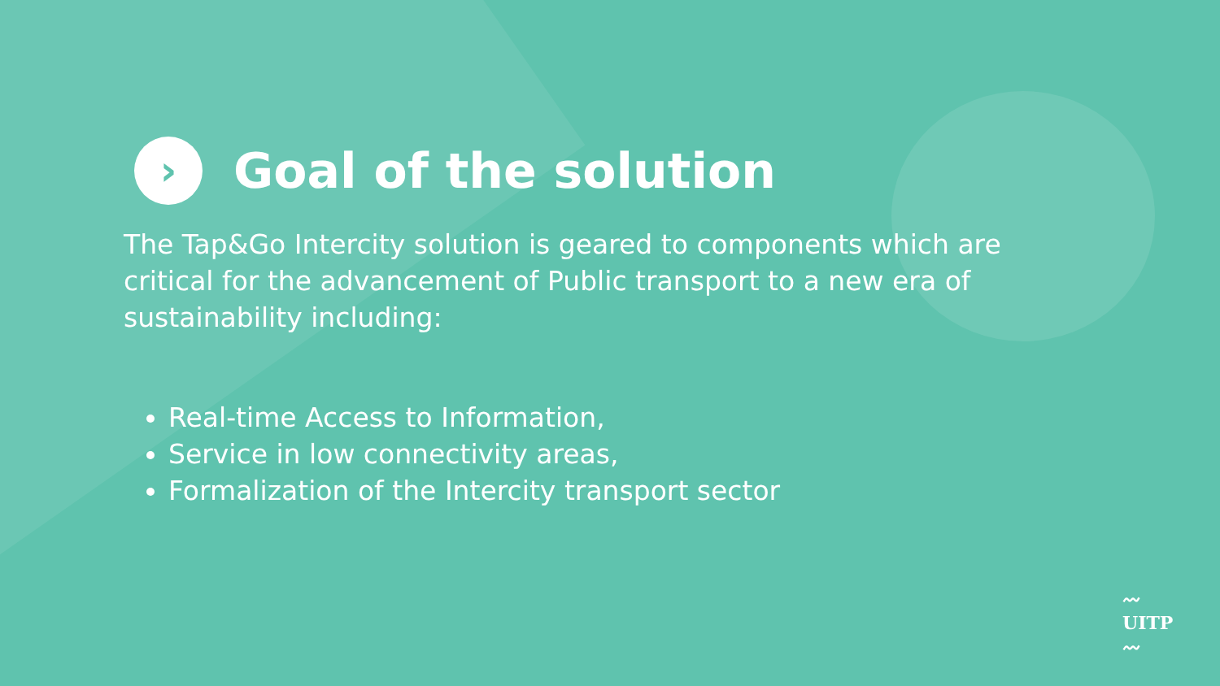› Goal of the solution
The Tap&Go Intercity solution is geared to components which are critical for the advancement of Public transport to a new era of sustainability including:
Real-time Access to Information,
Service in low connectivity areas,
Formalization of the Intercity transport sector
〰
UITP
〰